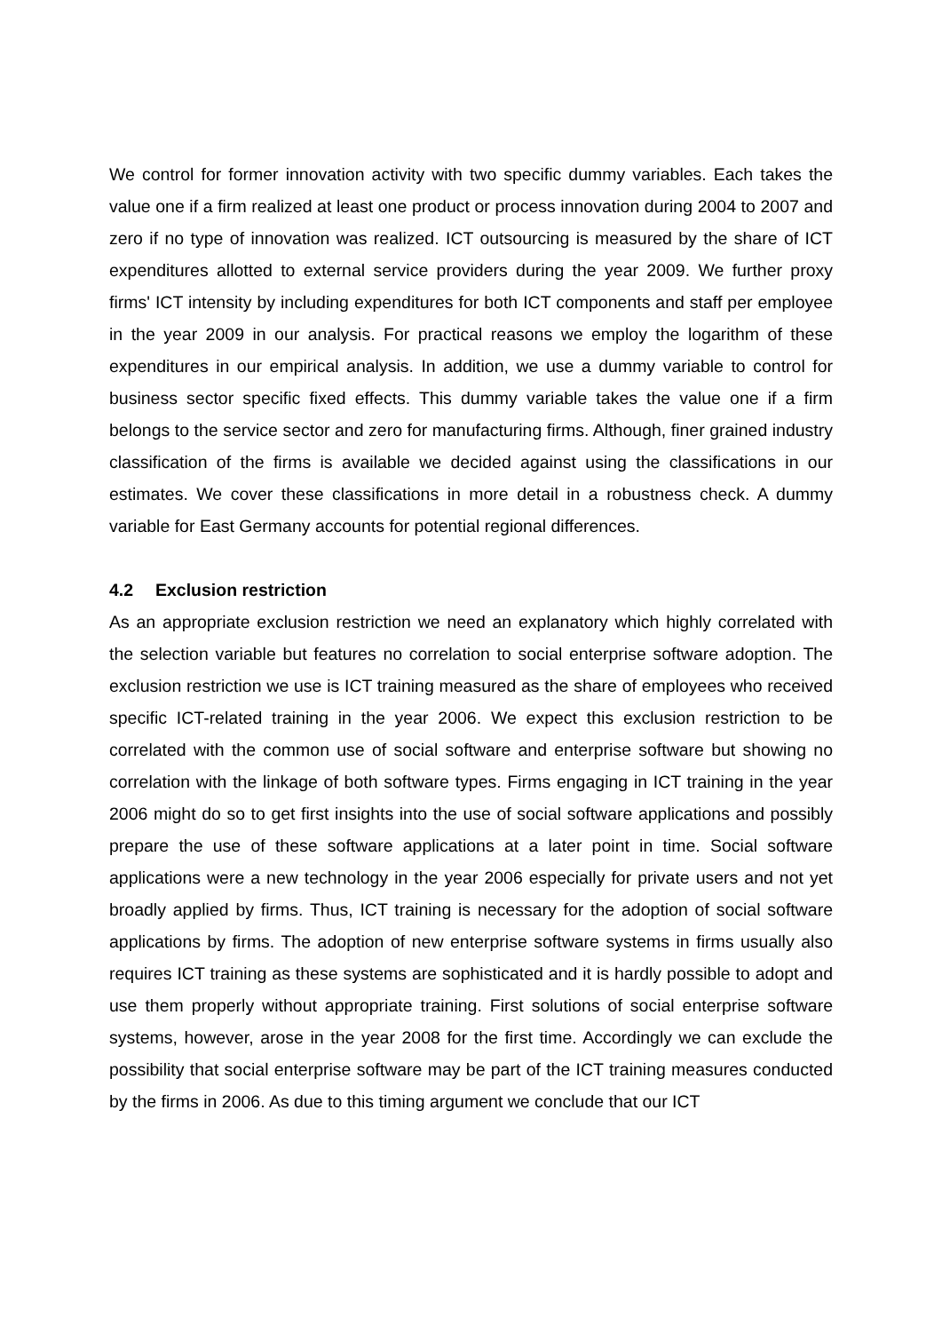We control for former innovation activity with two specific dummy variables. Each takes the value one if a firm realized at least one product or process innovation during 2004 to 2007 and zero if no type of innovation was realized. ICT outsourcing is measured by the share of ICT expenditures allotted to external service providers during the year 2009. We further proxy firms' ICT intensity by including expenditures for both ICT components and staff per employee in the year 2009 in our analysis. For practical reasons we employ the logarithm of these expenditures in our empirical analysis. In addition, we use a dummy variable to control for business sector specific fixed effects. This dummy variable takes the value one if a firm belongs to the service sector and zero for manufacturing firms. Although, finer grained industry classification of the firms is available we decided against using the classifications in our estimates. We cover these classifications in more detail in a robustness check. A dummy variable for East Germany accounts for potential regional differences.
4.2 Exclusion restriction
As an appropriate exclusion restriction we need an explanatory which highly correlated with the selection variable but features no correlation to social enterprise software adoption. The exclusion restriction we use is ICT training measured as the share of employees who received specific ICT-related training in the year 2006. We expect this exclusion restriction to be correlated with the common use of social software and enterprise software but showing no correlation with the linkage of both software types. Firms engaging in ICT training in the year 2006 might do so to get first insights into the use of social software applications and possibly prepare the use of these software applications at a later point in time. Social software applications were a new technology in the year 2006 especially for private users and not yet broadly applied by firms. Thus, ICT training is necessary for the adoption of social software applications by firms. The adoption of new enterprise software systems in firms usually also requires ICT training as these systems are sophisticated and it is hardly possible to adopt and use them properly without appropriate training. First solutions of social enterprise software systems, however, arose in the year 2008 for the first time. Accordingly we can exclude the possibility that social enterprise software may be part of the ICT training measures conducted by the firms in 2006. As due to this timing argument we conclude that our ICT